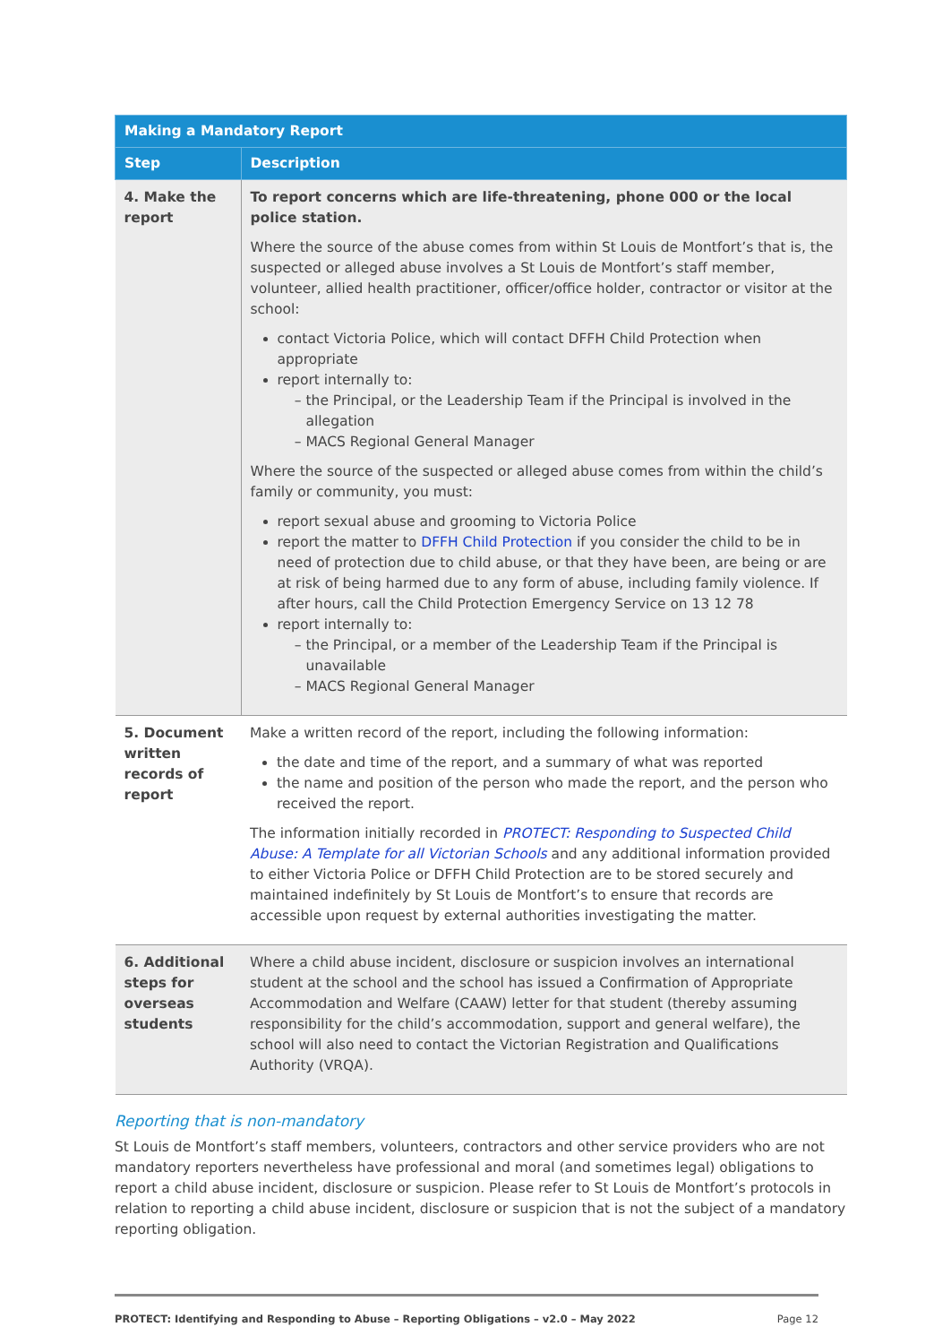| Making a Mandatory Report | |
| --- | --- |
| Step | Description |
| 4. Make the report | To report concerns which are life-threatening, phone 000 or the local police station. Where the source of the abuse comes from within St Louis de Montfort’s that is, the suspected or alleged abuse involves a St Louis de Montfort’s staff member, volunteer, allied health practitioner, officer/office holder, contractor or visitor at the school: contact Victoria Police, which will contact DFFH Child Protection when appropriate report internally to: the Principal, or the Leadership Team if the Principal is involved in the allegation MACS Regional General Manager Where the source of the suspected or alleged abuse comes from within the child’s family or community, you must: report sexual abuse and grooming to Victoria Police report the matter to DFFH Child Protection if you consider the child to be in need of protection due to child abuse, or that they have been, are being or are at risk of being harmed due to any form of abuse, including family violence. If after hours, call the Child Protection Emergency Service on 13 12 78 report internally to: the Principal, or a member of the Leadership Team if the Principal is unavailable MACS Regional General Manager |
| 5. Document written records of report | Make a written record of the report, including the following information: the date and time of the report, and a summary of what was reported the name and position of the person who made the report, and the person who received the report. The information initially recorded in PROTECT: Responding to Suspected Child Abuse: A Template for all Victorian Schools and any additional information provided to either Victoria Police or DFFH Child Protection are to be stored securely and maintained indefinitely by St Louis de Montfort’s to ensure that records are accessible upon request by external authorities investigating the matter. |
| 6. Additional steps for overseas students | Where a child abuse incident, disclosure or suspicion involves an international student at the school and the school has issued a Confirmation of Appropriate Accommodation and Welfare (CAAW) letter for that student (thereby assuming responsibility for the child’s accommodation, support and general welfare), the school will also need to contact the Victorian Registration and Qualifications Authority (VRQA). |
Reporting that is non-mandatory
St Louis de Montfort’s staff members, volunteers, contractors and other service providers who are not mandatory reporters nevertheless have professional and moral (and sometimes legal) obligations to report a child abuse incident, disclosure or suspicion. Please refer to St Louis de Montfort’s protocols in relation to reporting a child abuse incident, disclosure or suspicion that is not the subject of a mandatory reporting obligation.
PROTECT: Identifying and Responding to Abuse – Reporting Obligations – v2.0 – May 2022 Page 12